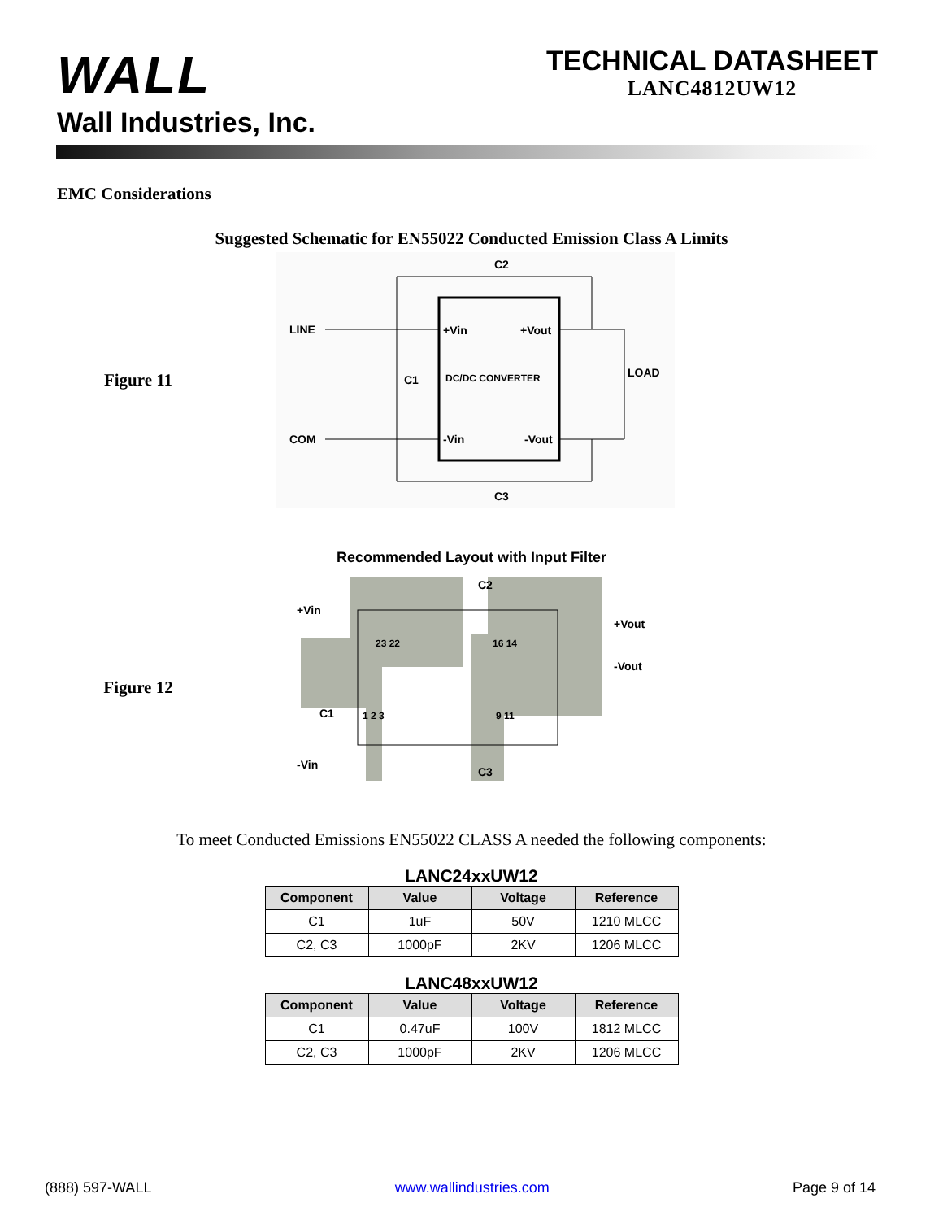WALL
Wall Industries, Inc.
TECHNICAL DATASHEET
LANC4812UW12
EMC Considerations
Suggested Schematic for EN55022 Conducted Emission Class A Limits
Figure 11
C2
LINE
COM
+Vin
+Vout
DC/DC CONVERTER
-Vin
-Vout
C1
LOAD
C3
Recommended Layout with Input Filter
Figure 12
+Vin
-Vin
+Vout
-Vout
C2
C3
C1
23 22
16 14
1 2 3
9 11
To meet Conducted Emissions EN55022 CLASS A needed the following components:
LANC24xxUW12
| Component | Value | Voltage | Reference |
| --- | --- | --- | --- |
| C1 | 1uF | 50V | 1210 MLCC |
| C2, C3 | 1000pF | 2KV | 1206 MLCC |
LANC48xxUW12
| Component | Value | Voltage | Reference |
| --- | --- | --- | --- |
| C1 | 0.47uF | 100V | 1812 MLCC |
| C2, C3 | 1000pF | 2KV | 1206 MLCC |
(888) 597-WALL www.wallindustries.com Page 9 of 14